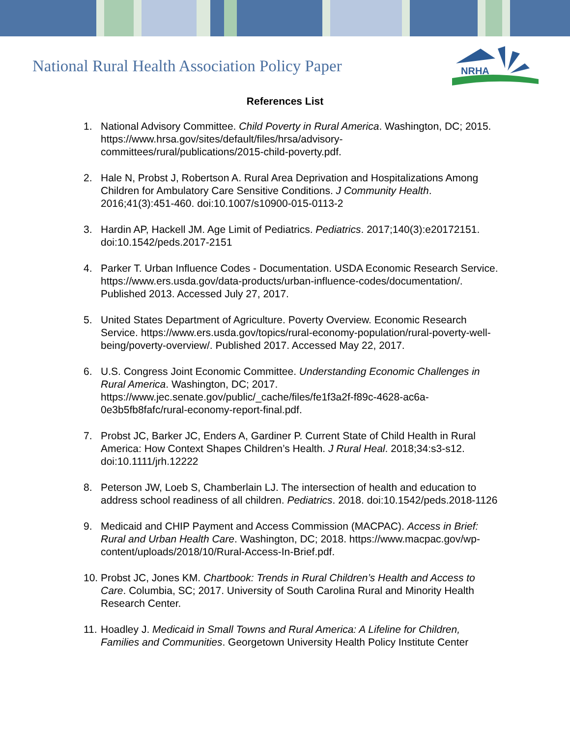National Rural Health Association Policy Paper
NRHA
References List
1. National Advisory Committee. Child Poverty in Rural America. Washington, DC; 2015. https://www.hrsa.gov/sites/default/files/hrsa/advisory-committees/rural/publications/2015-child-poverty.pdf.
2. Hale N, Probst J, Robertson A. Rural Area Deprivation and Hospitalizations Among Children for Ambulatory Care Sensitive Conditions. J Community Health. 2016;41(3):451-460. doi:10.1007/s10900-015-0113-2
3. Hardin AP, Hackell JM. Age Limit of Pediatrics. Pediatrics. 2017;140(3):e20172151. doi:10.1542/peds.2017-2151
4. Parker T. Urban Influence Codes - Documentation. USDA Economic Research Service. https://www.ers.usda.gov/data-products/urban-influence-codes/documentation/. Published 2013. Accessed July 27, 2017.
5. United States Department of Agriculture. Poverty Overview. Economic Research Service. https://www.ers.usda.gov/topics/rural-economy-population/rural-poverty-well-being/poverty-overview/. Published 2017. Accessed May 22, 2017.
6. U.S. Congress Joint Economic Committee. Understanding Economic Challenges in Rural America. Washington, DC; 2017. https://www.jec.senate.gov/public/_cache/files/fe1f3a2f-f89c-4628-ac6a-0e3b5fb8fafc/rural-economy-report-final.pdf.
7. Probst JC, Barker JC, Enders A, Gardiner P. Current State of Child Health in Rural America: How Context Shapes Children’s Health. J Rural Heal. 2018;34:s3-s12. doi:10.1111/jrh.12222
8. Peterson JW, Loeb S, Chamberlain LJ. The intersection of health and education to address school readiness of all children. Pediatrics. 2018. doi:10.1542/peds.2018-1126
9. Medicaid and CHIP Payment and Access Commission (MACPAC). Access in Brief: Rural and Urban Health Care. Washington, DC; 2018. https://www.macpac.gov/wp-content/uploads/2018/10/Rural-Access-In-Brief.pdf.
10. Probst JC, Jones KM. Chartbook: Trends in Rural Children’s Health and Access to Care. Columbia, SC; 2017. University of South Carolina Rural and Minority Health Research Center.
11. Hoadley J. Medicaid in Small Towns and Rural America: A Lifeline for Children, Families and Communities. Georgetown University Health Policy Institute Center